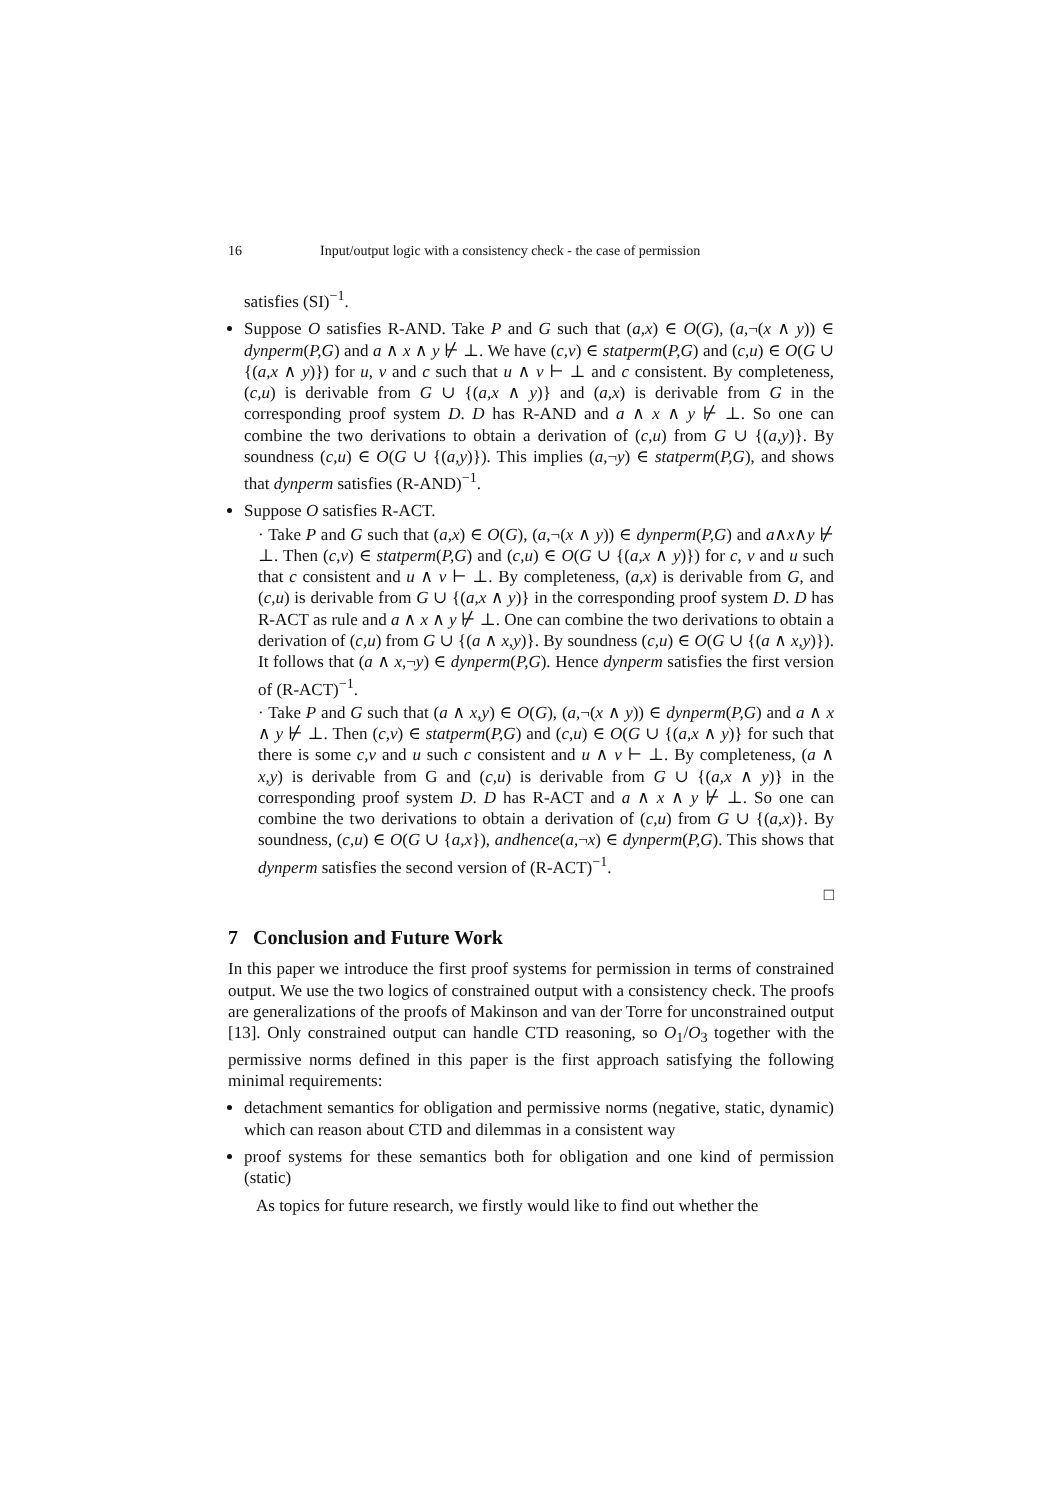16 Input/output logic with a consistency check - the case of permission
satisfies (SI)<sup>−1</sup>.
Suppose O satisfies R-AND. Take P and G such that (a,x) ∈ O(G), (a,¬(x ∧ y)) ∈ dynperm(P,G) and a ∧ x ∧ y ⊬ ⊥. We have (c,v) ∈ statperm(P,G) and (c,u) ∈ O(G ∪ {(a,x ∧ y)}) for u, v and c such that u ∧ v ⊢ ⊥ and c consistent. By completeness, (c,u) is derivable from G ∪ {(a,x ∧ y)} and (a,x) is derivable from G in the corresponding proof system D. D has R-AND and a ∧ x ∧ y ⊬ ⊥. So one can combine the two derivations to obtain a derivation of (c,u) from G ∪ {(a,y)}. By soundness (c,u) ∈ O(G ∪ {(a,y)}). This implies (a,¬y) ∈ statperm(P,G), and shows that dynperm satisfies (R-AND)<sup>−1</sup>.
Suppose O satisfies R-ACT.
· Take P and G such that (a,x) ∈ O(G), (a,¬(x ∧ y)) ∈ dynperm(P,G) and a∧x∧y ⊬ ⊥. Then (c,v) ∈ statperm(P,G) and (c,u) ∈ O(G ∪ {(a,x ∧ y)}) for c, v and u such that c consistent and u ∧ v ⊢ ⊥. By completeness, (a,x) is derivable from G, and (c,u) is derivable from G ∪ {(a,x ∧ y)} in the corresponding proof system D. D has R-ACT as rule and a ∧ x ∧ y ⊬ ⊥. One can combine the two derivations to obtain a derivation of (c,u) from G ∪ {(a ∧ x,y)}. By soundness (c,u) ∈ O(G ∪ {(a ∧ x,y)}). It follows that (a ∧ x,¬y) ∈ dynperm(P,G). Hence dynperm satisfies the first version of (R-ACT)<sup>−1</sup>.
· Take P and G such that (a ∧ x,y) ∈ O(G), (a,¬(x ∧ y)) ∈ dynperm(P,G) and a ∧ x ∧ y ⊬ ⊥. Then (c,v) ∈ statperm(P,G) and (c,u) ∈ O(G ∪ {(a,x ∧ y)} for such that there is some c,v and u such c consistent and u ∧ v ⊢ ⊥. By completeness, (a ∧ x,y) is derivable from G and (c,u) is derivable from G ∪ {(a,x ∧ y)} in the corresponding proof system D. D has R-ACT and a ∧ x ∧ y ⊬ ⊥. So one can combine the two derivations to obtain a derivation of (c,u) from G ∪ {(a,x)}. By soundness, (c,u) ∈ O(G ∪ {a,x}), andhence(a,¬x) ∈ dynperm(P,G). This shows that dynperm satisfies the second version of (R-ACT)<sup>−1</sup>.
□
7 Conclusion and Future Work
In this paper we introduce the first proof systems for permission in terms of constrained output. We use the two logics of constrained output with a consistency check. The proofs are generalizations of the proofs of Makinson and van der Torre for unconstrained output [13]. Only constrained output can handle CTD reasoning, so O<sub>1</sub>/O<sub>3</sub> together with the permissive norms defined in this paper is the first approach satisfying the following minimal requirements:
detachment semantics for obligation and permissive norms (negative, static, dynamic) which can reason about CTD and dilemmas in a consistent way
proof systems for these semantics both for obligation and one kind of permission (static)
As topics for future research, we firstly would like to find out whether the